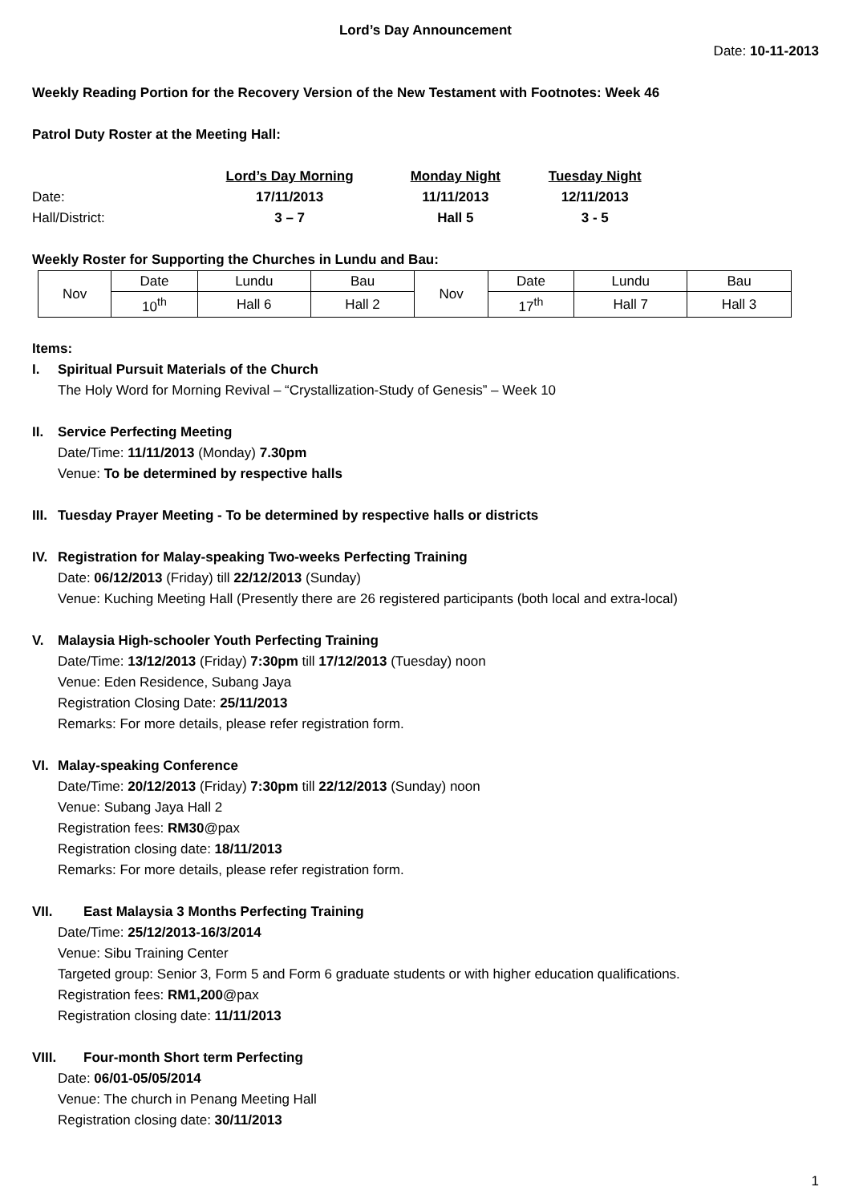Lord’s Day Announcement
Date: 10-11-2013
Weekly Reading Portion for the Recovery Version of the New Testament with Footnotes: Week 46
Patrol Duty Roster at the Meeting Hall:
| | Lord’s Day Morning | Monday Night | Tuesday Night |
| Date: | 17/11/2013 | 11/11/2013 | 12/11/2013 |
| Hall/District: | 3 – 7 | Hall 5 | 3 - 5 |
Weekly Roster for Supporting the Churches in Lundu and Bau:
| Nov | Date | Lundu | Bau | Nov | Date | Lundu | Bau |
| | 10<sup>th</sup> | Hall 6 | Hall 2 | | 17<sup>th</sup> | Hall 7 | Hall 3 |
Items:
I. Spiritual Pursuit Materials of the Church
The Holy Word for Morning Revival – “Crystallization-Study of Genesis” – Week 10
II. Service Perfecting Meeting
Date/Time: 11/11/2013 (Monday) 7.30pm
Venue: To be determined by respective halls
III. Tuesday Prayer Meeting - To be determined by respective halls or districts
IV. Registration for Malay-speaking Two-weeks Perfecting Training
Date: 06/12/2013 (Friday) till 22/12/2013 (Sunday)
Venue: Kuching Meeting Hall (Presently there are 26 registered participants (both local and extra-local)
V. Malaysia High-schooler Youth Perfecting Training
Date/Time: 13/12/2013 (Friday) 7:30pm till 17/12/2013 (Tuesday) noon
Venue: Eden Residence, Subang Jaya
Registration Closing Date: 25/11/2013
Remarks: For more details, please refer registration form.
VI. Malay-speaking Conference
Date/Time: 20/12/2013 (Friday) 7:30pm till 22/12/2013 (Sunday) noon
Venue: Subang Jaya Hall 2
Registration fees: RM30@pax
Registration closing date: 18/11/2013
Remarks: For more details, please refer registration form.
VII. East Malaysia 3 Months Perfecting Training
Date/Time: 25/12/2013-16/3/2014
Venue: Sibu Training Center
Targeted group: Senior 3, Form 5 and Form 6 graduate students or with higher education qualifications.
Registration fees: RM1,200@pax
Registration closing date: 11/11/2013
VIII. Four-month Short term Perfecting
Date: 06/01-05/05/2014
Venue: The church in Penang Meeting Hall
Registration closing date: 30/11/2013
1